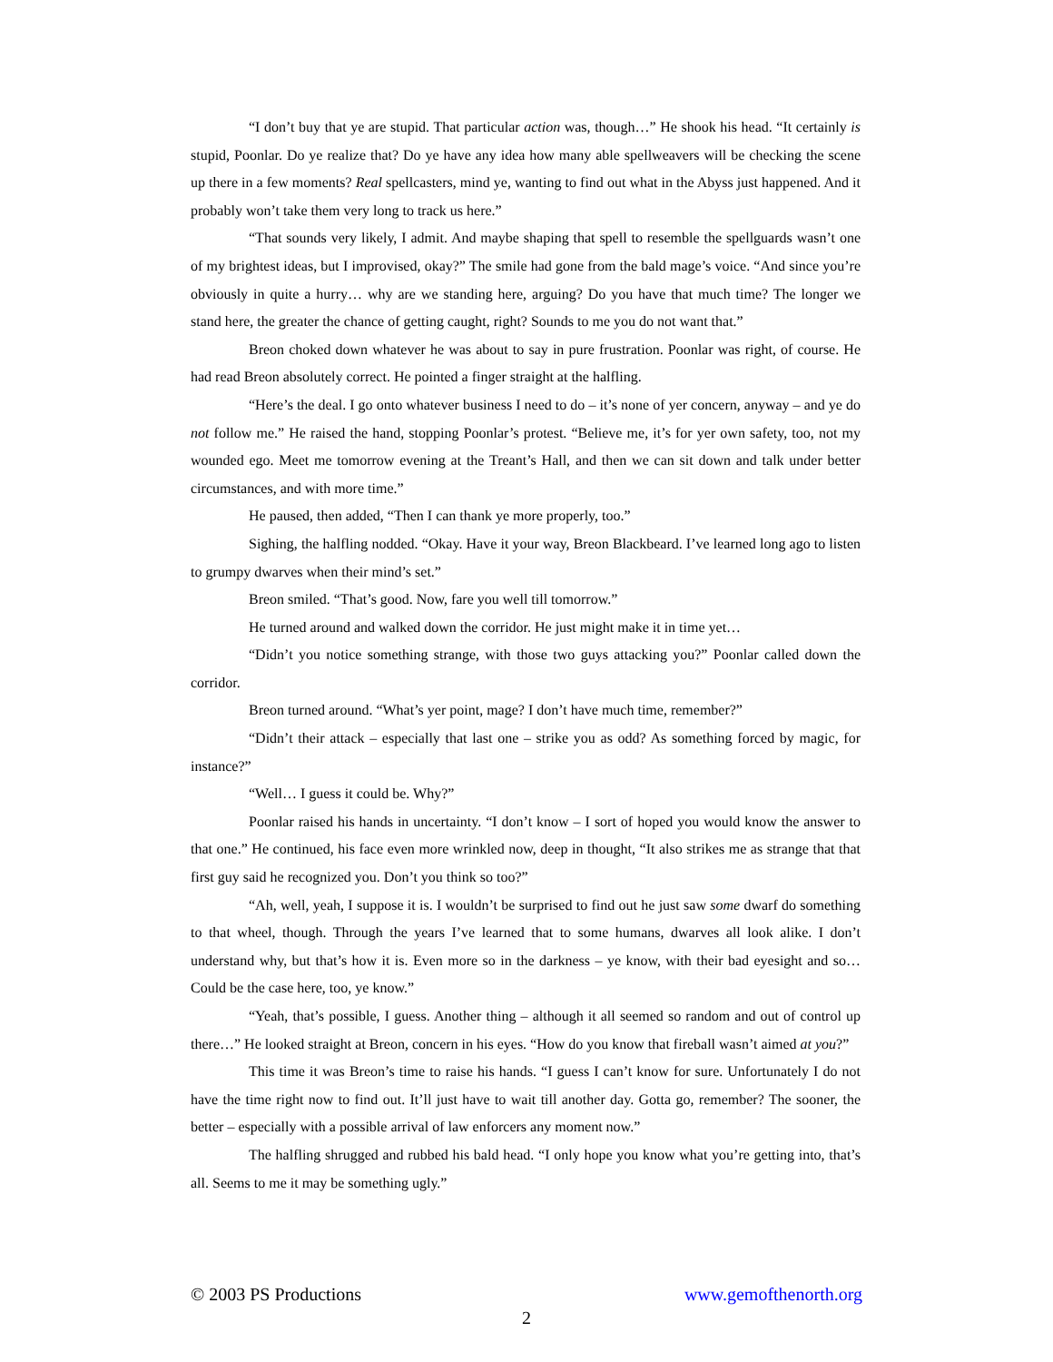“I don’t buy that ye are stupid. That particular action was, though…” He shook his head. “It certainly is stupid, Poonlar. Do ye realize that? Do ye have any idea how many able spellweavers will be checking the scene up there in a few moments? Real spellcasters, mind ye, wanting to find out what in the Abyss just happened. And it probably won’t take them very long to track us here.”
“That sounds very likely, I admit. And maybe shaping that spell to resemble the spellguards wasn’t one of my brightest ideas, but I improvised, okay?” The smile had gone from the bald mage’s voice. “And since you’re obviously in quite a hurry… why are we standing here, arguing? Do you have that much time? The longer we stand here, the greater the chance of getting caught, right? Sounds to me you do not want that.”
Breon choked down whatever he was about to say in pure frustration. Poonlar was right, of course. He had read Breon absolutely correct. He pointed a finger straight at the halfling.
“Here’s the deal. I go onto whatever business I need to do – it’s none of yer concern, anyway – and ye do not follow me.” He raised the hand, stopping Poonlar’s protest. “Believe me, it’s for yer own safety, too, not my wounded ego. Meet me tomorrow evening at the Treant’s Hall, and then we can sit down and talk under better circumstances, and with more time.”
He paused, then added, “Then I can thank ye more properly, too.”
Sighing, the halfling nodded. “Okay. Have it your way, Breon Blackbeard. I’ve learned long ago to listen to grumpy dwarves when their mind’s set.”
Breon smiled. “That’s good. Now, fare you well till tomorrow.”
He turned around and walked down the corridor. He just might make it in time yet…
“Didn’t you notice something strange, with those two guys attacking you?” Poonlar called down the corridor.
Breon turned around. “What’s yer point, mage? I don’t have much time, remember?”
“Didn’t their attack – especially that last one – strike you as odd? As something forced by magic, for instance?”
“Well… I guess it could be. Why?”
Poonlar raised his hands in uncertainty. “I don’t know – I sort of hoped you would know the answer to that one.” He continued, his face even more wrinkled now, deep in thought, “It also strikes me as strange that that first guy said he recognized you. Don’t you think so too?”
“Ah, well, yeah, I suppose it is. I wouldn’t be surprised to find out he just saw some dwarf do something to that wheel, though. Through the years I’ve learned that to some humans, dwarves all look alike. I don’t understand why, but that’s how it is. Even more so in the darkness – ye know, with their bad eyesight and so… Could be the case here, too, ye know.”
“Yeah, that’s possible, I guess. Another thing – although it all seemed so random and out of control up there…” He looked straight at Breon, concern in his eyes. “How do you know that fireball wasn’t aimed at you?”
This time it was Breon’s time to raise his hands. “I guess I can’t know for sure. Unfortunately I do not have the time right now to find out. It’ll just have to wait till another day. Gotta go, remember? The sooner, the better – especially with a possible arrival of law enforcers any moment now.”
The halfling shrugged and rubbed his bald head. “I only hope you know what you’re getting into, that’s all. Seems to me it may be something ugly.”
© 2003 PS Productions www.gemofthenorth.org
2